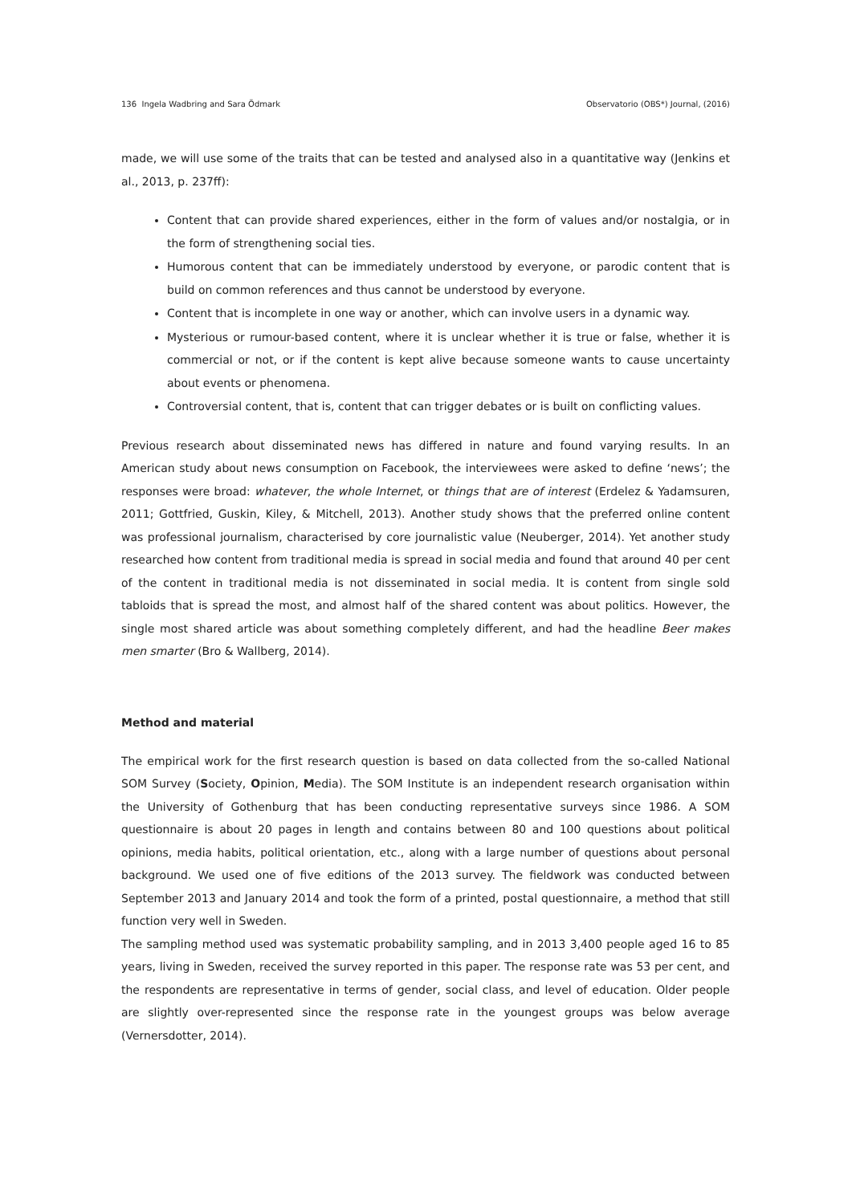136 Ingela Wadbring and Sara Ödmark Observatorio (OBS*) Journal, (2016)
made, we will use some of the traits that can be tested and analysed also in a quantitative way (Jenkins et al., 2013, p. 237ff):
Content that can provide shared experiences, either in the form of values and/or nostalgia, or in the form of strengthening social ties.
Humorous content that can be immediately understood by everyone, or parodic content that is build on common references and thus cannot be understood by everyone.
Content that is incomplete in one way or another, which can involve users in a dynamic way.
Mysterious or rumour-based content, where it is unclear whether it is true or false, whether it is commercial or not, or if the content is kept alive because someone wants to cause uncertainty about events or phenomena.
Controversial content, that is, content that can trigger debates or is built on conflicting values.
Previous research about disseminated news has differed in nature and found varying results. In an American study about news consumption on Facebook, the interviewees were asked to define ‘news’; the responses were broad: whatever, the whole Internet, or things that are of interest (Erdelez & Yadamsuren, 2011; Gottfried, Guskin, Kiley, & Mitchell, 2013). Another study shows that the preferred online content was professional journalism, characterised by core journalistic value (Neuberger, 2014). Yet another study researched how content from traditional media is spread in social media and found that around 40 per cent of the content in traditional media is not disseminated in social media. It is content from single sold tabloids that is spread the most, and almost half of the shared content was about politics. However, the single most shared article was about something completely different, and had the headline Beer makes men smarter (Bro & Wallberg, 2014).
Method and material
The empirical work for the first research question is based on data collected from the so-called National SOM Survey (Society, Opinion, Media). The SOM Institute is an independent research organisation within the University of Gothenburg that has been conducting representative surveys since 1986. A SOM questionnaire is about 20 pages in length and contains between 80 and 100 questions about political opinions, media habits, political orientation, etc., along with a large number of questions about personal background. We used one of five editions of the 2013 survey. The fieldwork was conducted between September 2013 and January 2014 and took the form of a printed, postal questionnaire, a method that still function very well in Sweden.
The sampling method used was systematic probability sampling, and in 2013 3,400 people aged 16 to 85 years, living in Sweden, received the survey reported in this paper. The response rate was 53 per cent, and the respondents are representative in terms of gender, social class, and level of education. Older people are slightly over-represented since the response rate in the youngest groups was below average (Vernersdotter, 2014).